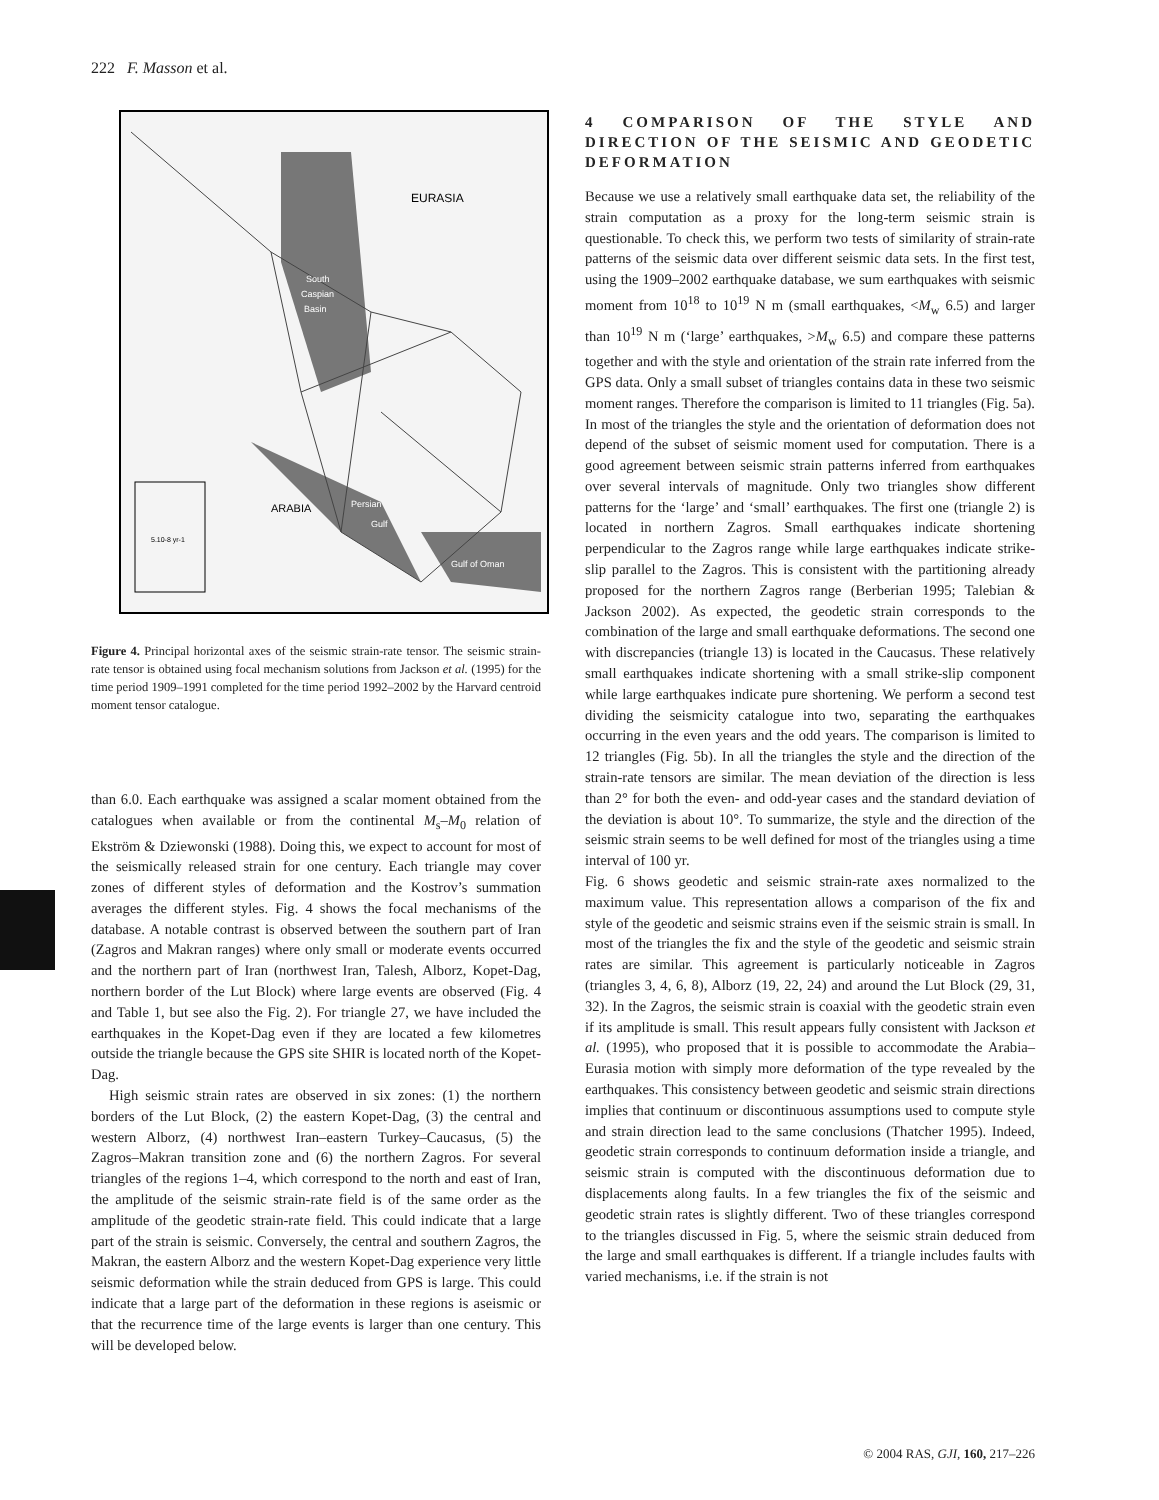222 F. Masson et al.
EURASIA
South
Caspian
Basin
ARABIA
Persian
Gulf
Gulf of Oman
5.10-8 yr-1
Figure 4. Principal horizontal axes of the seismic strain-rate tensor. The seismic strain-rate tensor is obtained using focal mechanism solutions from Jackson et al. (1995) for the time period 1909–1991 completed for the time period 1992–2002 by the Harvard centroid moment tensor catalogue.
than 6.0. Each earthquake was assigned a scalar moment obtained from the catalogues when available or from the continental M<sub>s</sub>–M<sub>0</sub> relation of Ekström & Dziewonski (1988). Doing this, we expect to account for most of the seismically released strain for one century. Each triangle may cover zones of different styles of deformation and the Kostrov’s summation averages the different styles. Fig. 4 shows the focal mechanisms of the database. A notable contrast is observed between the southern part of Iran (Zagros and Makran ranges) where only small or moderate events occurred and the northern part of Iran (northwest Iran, Talesh, Alborz, Kopet-Dag, northern border of the Lut Block) where large events are observed (Fig. 4 and Table 1, but see also the Fig. 2). For triangle 27, we have included the earthquakes in the Kopet-Dag even if they are located a few kilometres outside the triangle because the GPS site SHIR is located north of the Kopet-Dag.
High seismic strain rates are observed in six zones: (1) the northern borders of the Lut Block, (2) the eastern Kopet-Dag, (3) the central and western Alborz, (4) northwest Iran–eastern Turkey–Caucasus, (5) the Zagros–Makran transition zone and (6) the northern Zagros. For several triangles of the regions 1–4, which correspond to the north and east of Iran, the amplitude of the seismic strain-rate field is of the same order as the amplitude of the geodetic strain-rate field. This could indicate that a large part of the strain is seismic. Conversely, the central and southern Zagros, the Makran, the eastern Alborz and the western Kopet-Dag experience very little seismic deformation while the strain deduced from GPS is large. This could indicate that a large part of the deformation in these regions is aseismic or that the recurrence time of the large events is larger than one century. This will be developed below.
4 COMPARISON OF THE STYLE AND DIRECTION OF THE SEISMIC AND GEODETIC DEFORMATION
Because we use a relatively small earthquake data set, the reliability of the strain computation as a proxy for the long-term seismic strain is questionable. To check this, we perform two tests of similarity of strain-rate patterns of the seismic data over different seismic data sets. In the first test, using the 1909–2002 earthquake database, we sum earthquakes with seismic moment from 10<sup>18</sup> to 10<sup>19</sup> N m (small earthquakes, <M<sub>w</sub> 6.5) and larger than 10<sup>19</sup> N m (‘large’ earthquakes, >M<sub>w</sub> 6.5) and compare these patterns together and with the style and orientation of the strain rate inferred from the GPS data. Only a small subset of triangles contains data in these two seismic moment ranges. Therefore the comparison is limited to 11 triangles (Fig. 5a). In most of the triangles the style and the orientation of deformation does not depend of the subset of seismic moment used for computation. There is a good agreement between seismic strain patterns inferred from earthquakes over several intervals of magnitude. Only two triangles show different patterns for the ‘large’ and ‘small’ earthquakes. The first one (triangle 2) is located in northern Zagros. Small earthquakes indicate shortening perpendicular to the Zagros range while large earthquakes indicate strike-slip parallel to the Zagros. This is consistent with the partitioning already proposed for the northern Zagros range (Berberian 1995; Talebian & Jackson 2002). As expected, the geodetic strain corresponds to the combination of the large and small earthquake deformations. The second one with discrepancies (triangle 13) is located in the Caucasus. These relatively small earthquakes indicate shortening with a small strike-slip component while large earthquakes indicate pure shortening. We perform a second test dividing the seismicity catalogue into two, separating the earthquakes occurring in the even years and the odd years. The comparison is limited to 12 triangles (Fig. 5b). In all the triangles the style and the direction of the strain-rate tensors are similar. The mean deviation of the direction is less than 2° for both the even- and odd-year cases and the standard deviation of the deviation is about 10°. To summarize, the style and the direction of the seismic strain seems to be well defined for most of the triangles using a time interval of 100 yr.
Fig. 6 shows geodetic and seismic strain-rate axes normalized to the maximum value. This representation allows a comparison of the fix and style of the geodetic and seismic strains even if the seismic strain is small. In most of the triangles the fix and the style of the geodetic and seismic strain rates are similar. This agreement is particularly noticeable in Zagros (triangles 3, 4, 6, 8), Alborz (19, 22, 24) and around the Lut Block (29, 31, 32). In the Zagros, the seismic strain is coaxial with the geodetic strain even if its amplitude is small. This result appears fully consistent with Jackson et al. (1995), who proposed that it is possible to accommodate the Arabia–Eurasia motion with simply more deformation of the type revealed by the earthquakes. This consistency between geodetic and seismic strain directions implies that continuum or discontinuous assumptions used to compute style and strain direction lead to the same conclusions (Thatcher 1995). Indeed, geodetic strain corresponds to continuum deformation inside a triangle, and seismic strain is computed with the discontinuous deformation due to displacements along faults. In a few triangles the fix of the seismic and geodetic strain rates is slightly different. Two of these triangles correspond to the triangles discussed in Fig. 5, where the seismic strain deduced from the large and small earthquakes is different. If a triangle includes faults with varied mechanisms, i.e. if the strain is not
© 2004 RAS, GJI, 160, 217–226